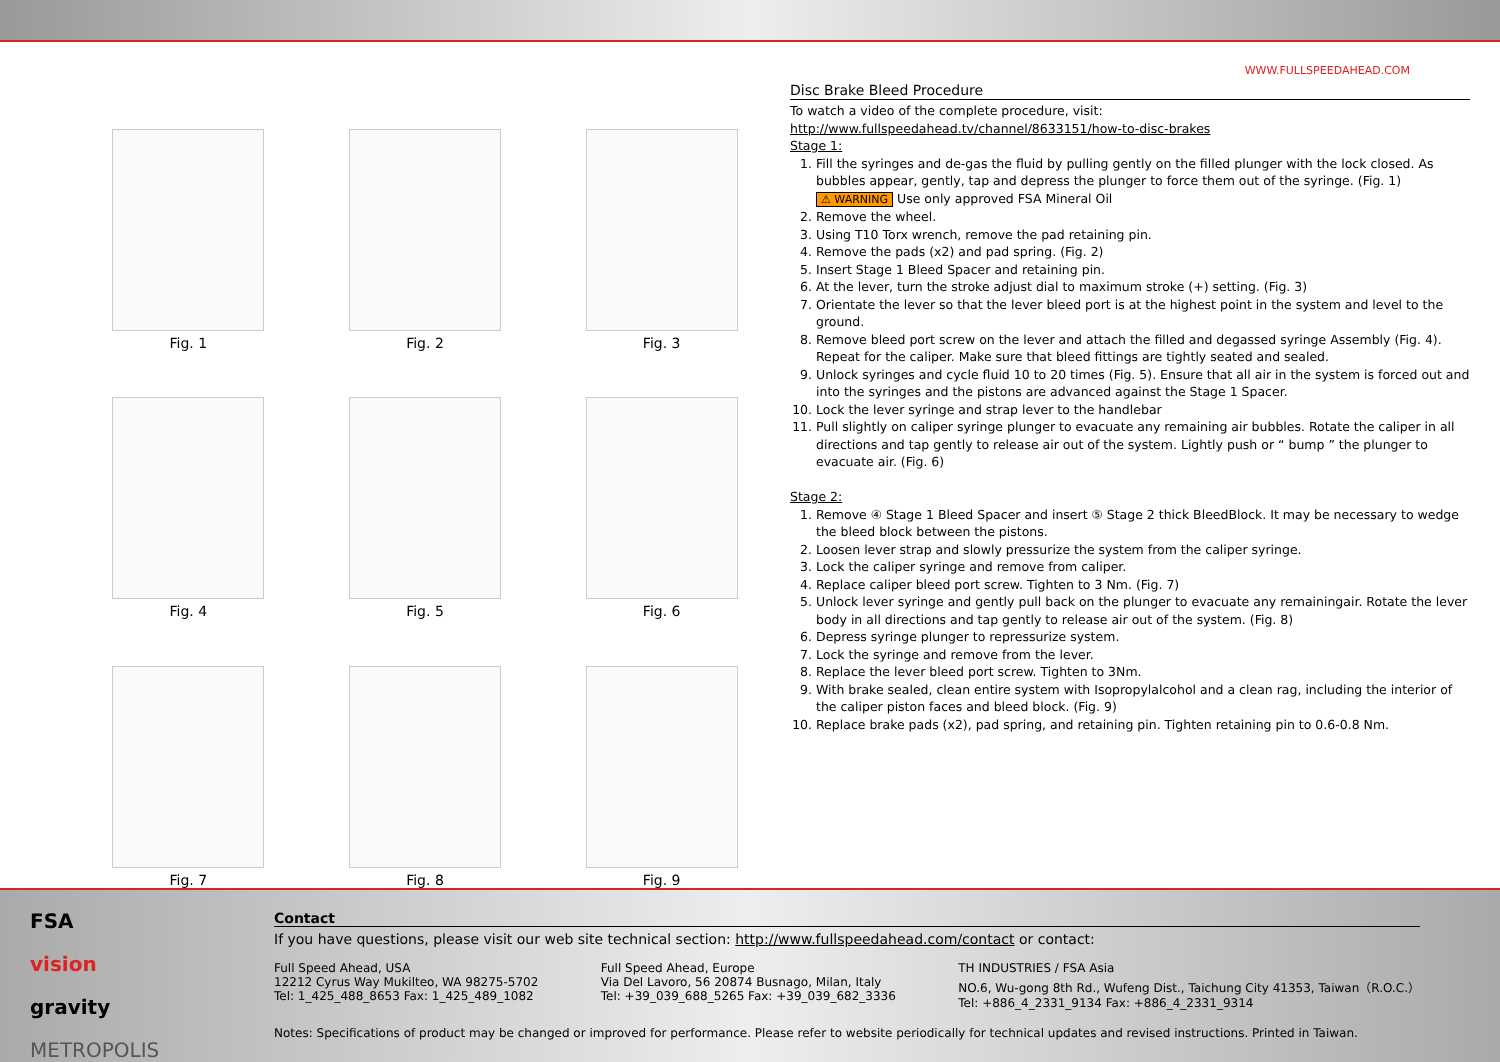Fig. 1
Fig. 2
Fig. 3
Fig. 4
Fig. 5
Fig. 6
Fig. 7
Fig. 8
Fig. 9
WWW.FULLSPEEDAHEAD.COM
Disc Brake Bleed Procedure
To watch a video of the complete procedure, visit:
http://www.fullspeedahead.tv/channel/8633151/how-to-disc-brakes
Stage 1:
1. Fill the syringes and de-gas the fluid by pulling gently on the filled plunger with the lock closed. As bubbles appear, gently, tap and depress the plunger to force them out of the syringe. (Fig. 1)
⚠ WARNING Use only approved FSA Mineral Oil
2. Remove the wheel.
3. Using T10 Torx wrench, remove the pad retaining pin.
4. Remove the pads (x2) and pad spring. (Fig. 2)
5. Insert Stage 1 Bleed Spacer and retaining pin.
6. At the lever, turn the stroke adjust dial to maximum stroke (+) setting. (Fig. 3)
7. Orientate the lever so that the lever bleed port is at the highest point in the system and level to the ground.
8. Remove bleed port screw on the lever and attach the filled and degassed syringe Assembly (Fig. 4). Repeat for the caliper. Make sure that bleed fittings are tightly seated and sealed.
9. Unlock syringes and cycle fluid 10 to 20 times (Fig. 5). Ensure that all air in the system is forced out and into the syringes and the pistons are advanced against the Stage 1 Spacer.
10. Lock the lever syringe and strap lever to the handlebar
11. Pull slightly on caliper syringe plunger to evacuate any remaining air bubbles. Rotate the caliper in all directions and tap gently to release air out of the system. Lightly push or “ bump ” the plunger to evacuate air. (Fig. 6)
Stage 2:
1. Remove ④ Stage 1 Bleed Spacer and insert ⑤ Stage 2 thick BleedBlock. It may be necessary to wedge the bleed block between the pistons.
2. Loosen lever strap and slowly pressurize the system from the caliper syringe.
3. Lock the caliper syringe and remove from caliper.
4. Replace caliper bleed port screw. Tighten to 3 Nm. (Fig. 7)
5. Unlock lever syringe and gently pull back on the plunger to evacuate any remainingair. Rotate the lever body in all directions and tap gently to release air out of the system. (Fig. 8)
6. Depress syringe plunger to repressurize system.
7. Lock the syringe and remove from the lever.
8. Replace the lever bleed port screw. Tighten to 3Nm.
9. With brake sealed, clean entire system with Isopropylalcohol and a clean rag, including the interior of the caliper piston faces and bleed block. (Fig. 9)
10. Replace brake pads (x2), pad spring, and retaining pin. Tighten retaining pin to 0.6-0.8 Nm.
FSA
vision
gravity
METROPOLIS
Contact
If you have questions, please visit our web site technical section: http://www.fullspeedahead.com/contact or contact:
Full Speed Ahead, USA
12212 Cyrus Way Mukilteo, WA 98275-5702
Tel: 1_425_488_8653 Fax: 1_425_489_1082
Full Speed Ahead, Europe
Via Del Lavoro, 56 20874 Busnago, Milan, Italy
Tel: +39_039_688_5265 Fax: +39_039_682_3336
TH INDUSTRIES / FSA Asia
NO.6, Wu-gong 8th Rd., Wufeng Dist., Taichung City 41353, Taiwan（R.O.C.）
Tel: +886_4_2331_9134 Fax: +886_4_2331_9314
Notes: Specifications of product may be changed or improved for performance. Please refer to website periodically for technical updates and revised instructions. Printed in Taiwan.